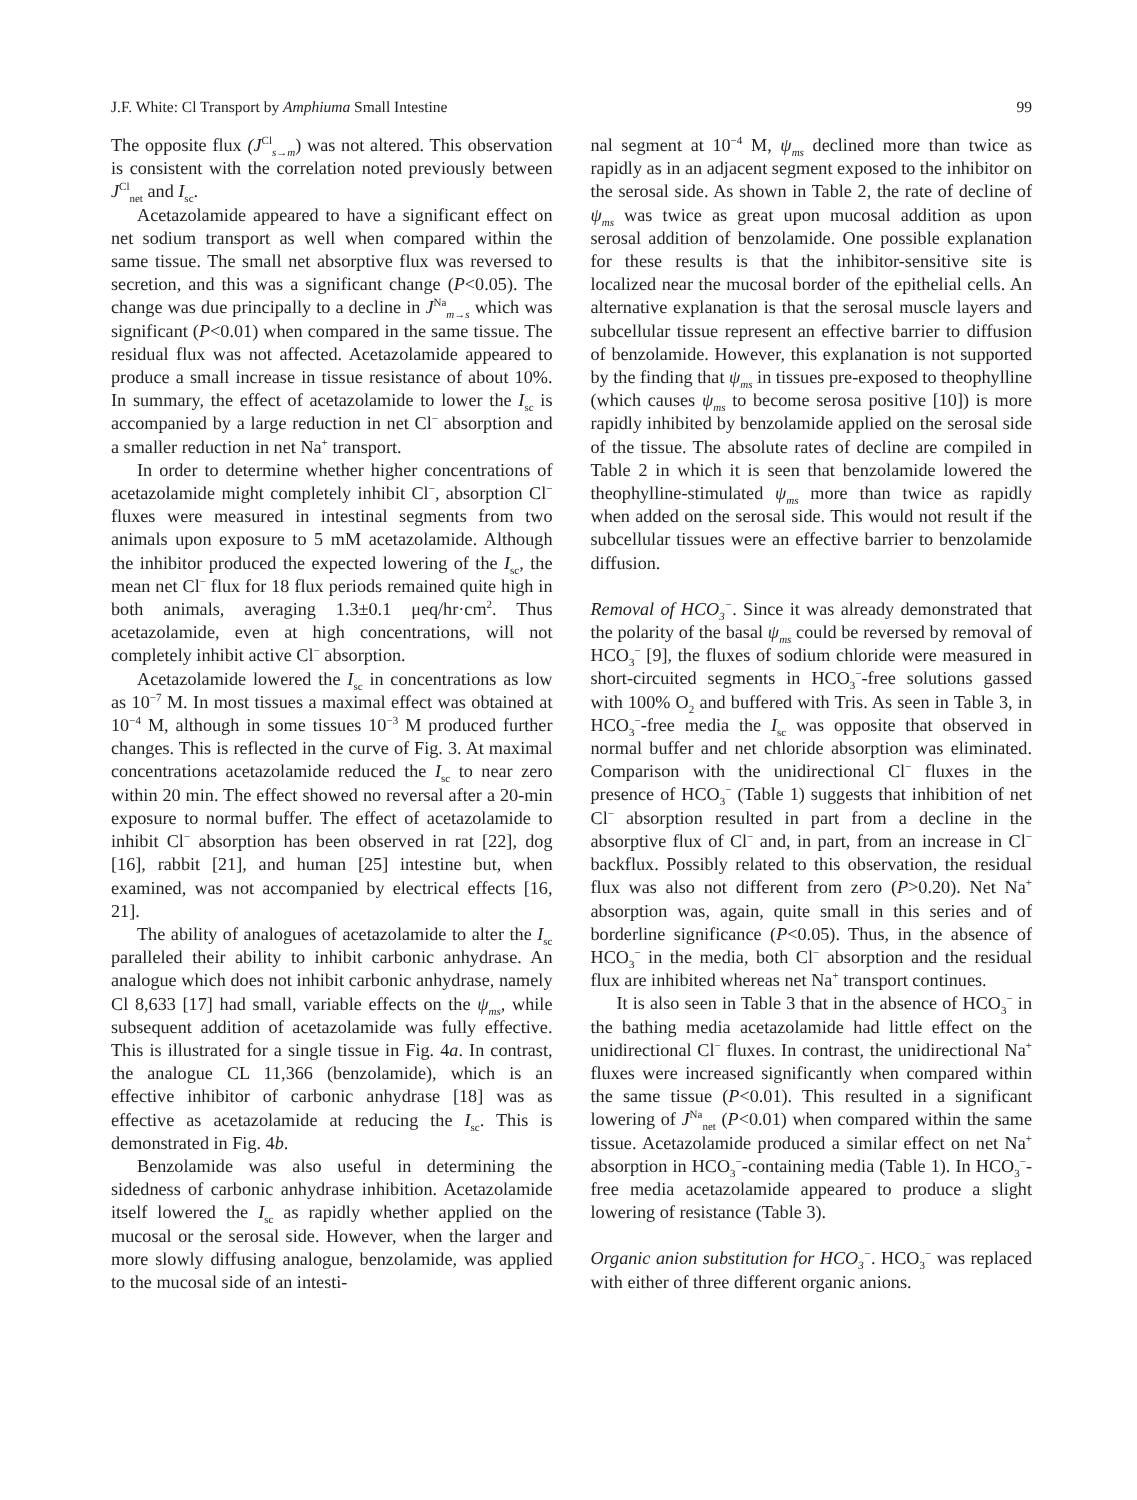J.F. White: Cl Transport by Amphiuma Small Intestine 99
The opposite flux (J<sup>Cl</sup><sub>s→m</sub>) was not altered. This observation is consistent with the correlation noted previously between J<sup>Cl</sup><sub>net</sub> and I<sub>sc</sub>.
Acetazolamide appeared to have a significant effect on net sodium transport as well when compared within the same tissue. The small net absorptive flux was reversed to secretion, and this was a significant change (P<0.05). The change was due principally to a decline in J<sup>Na</sup><sub>m→s</sub> which was significant (P<0.01) when compared in the same tissue. The residual flux was not affected. Acetazolamide appeared to produce a small increase in tissue resistance of about 10%. In summary, the effect of acetazolamide to lower the I<sub>sc</sub> is accompanied by a large reduction in net Cl<sup>−</sup> absorption and a smaller reduction in net Na<sup>+</sup> transport.
In order to determine whether higher concentrations of acetazolamide might completely inhibit Cl<sup>−</sup>, absorption Cl<sup>−</sup> fluxes were measured in intestinal segments from two animals upon exposure to 5 mM acetazolamide. Although the inhibitor produced the expected lowering of the I<sub>sc</sub>, the mean net Cl<sup>−</sup> flux for 18 flux periods remained quite high in both animals, averaging 1.3±0.1 μeq/hr·cm<sup>2</sup>. Thus acetazolamide, even at high concentrations, will not completely inhibit active Cl<sup>−</sup> absorption.
Acetazolamide lowered the I<sub>sc</sub> in concentrations as low as 10<sup>−7</sup> M. In most tissues a maximal effect was obtained at 10<sup>−4</sup> M, although in some tissues 10<sup>−3</sup> M produced further changes. This is reflected in the curve of Fig. 3. At maximal concentrations acetazolamide reduced the I<sub>sc</sub> to near zero within 20 min. The effect showed no reversal after a 20-min exposure to normal buffer. The effect of acetazolamide to inhibit Cl<sup>−</sup> absorption has been observed in rat [22], dog [16], rabbit [21], and human [25] intestine but, when examined, was not accompanied by electrical effects [16, 21].
The ability of analogues of acetazolamide to alter the I<sub>sc</sub> paralleled their ability to inhibit carbonic anhydrase. An analogue which does not inhibit carbonic anhydrase, namely Cl 8,633 [17] had small, variable effects on the ψ<sub>ms</sub>, while subsequent addition of acetazolamide was fully effective. This is illustrated for a single tissue in Fig. 4a. In contrast, the analogue CL 11,366 (benzolamide), which is an effective inhibitor of carbonic anhydrase [18] was as effective as acetazolamide at reducing the I<sub>sc</sub>. This is demonstrated in Fig. 4b.
Benzolamide was also useful in determining the sidedness of carbonic anhydrase inhibition. Acetazolamide itself lowered the I<sub>sc</sub> as rapidly whether applied on the mucosal or the serosal side. However, when the larger and more slowly diffusing analogue, benzolamide, was applied to the mucosal side of an intesti-
nal segment at 10<sup>−4</sup> M, ψ<sub>ms</sub> declined more than twice as rapidly as in an adjacent segment exposed to the inhibitor on the serosal side. As shown in Table 2, the rate of decline of ψ<sub>ms</sub> was twice as great upon mucosal addition as upon serosal addition of benzolamide. One possible explanation for these results is that the inhibitor-sensitive site is localized near the mucosal border of the epithelial cells. An alternative explanation is that the serosal muscle layers and subcellular tissue represent an effective barrier to diffusion of benzolamide. However, this explanation is not supported by the finding that ψ<sub>ms</sub> in tissues pre-exposed to theophylline (which causes ψ<sub>ms</sub> to become serosa positive [10]) is more rapidly inhibited by benzolamide applied on the serosal side of the tissue. The absolute rates of decline are compiled in Table 2 in which it is seen that benzolamide lowered the theophylline-stimulated ψ<sub>ms</sub> more than twice as rapidly when added on the serosal side. This would not result if the subcellular tissues were an effective barrier to benzolamide diffusion.
Removal of HCO<sub>3</sub><sup>−</sup>. Since it was already demonstrated that the polarity of the basal ψ<sub>ms</sub> could be reversed by removal of HCO<sub>3</sub><sup>−</sup> [9], the fluxes of sodium chloride were measured in short-circuited segments in HCO<sub>3</sub><sup>−</sup>-free solutions gassed with 100% O<sub>2</sub> and buffered with Tris. As seen in Table 3, in HCO<sub>3</sub><sup>−</sup>-free media the I<sub>sc</sub> was opposite that observed in normal buffer and net chloride absorption was eliminated. Comparison with the unidirectional Cl<sup>−</sup> fluxes in the presence of HCO<sub>3</sub><sup>−</sup> (Table 1) suggests that inhibition of net Cl<sup>−</sup> absorption resulted in part from a decline in the absorptive flux of Cl<sup>−</sup> and, in part, from an increase in Cl<sup>−</sup> backflux. Possibly related to this observation, the residual flux was also not different from zero (P>0.20). Net Na<sup>+</sup> absorption was, again, quite small in this series and of borderline significance (P<0.05). Thus, in the absence of HCO<sub>3</sub><sup>−</sup> in the media, both Cl<sup>−</sup> absorption and the residual flux are inhibited whereas net Na<sup>+</sup> transport continues.
It is also seen in Table 3 that in the absence of HCO<sub>3</sub><sup>−</sup> in the bathing media acetazolamide had little effect on the unidirectional Cl<sup>−</sup> fluxes. In contrast, the unidirectional Na<sup>+</sup> fluxes were increased significantly when compared within the same tissue (P<0.01). This resulted in a significant lowering of J<sup>Na</sup><sub>net</sub> (P<0.01) when compared within the same tissue. Acetazolamide produced a similar effect on net Na<sup>+</sup> absorption in HCO<sub>3</sub><sup>−</sup>-containing media (Table 1). In HCO<sub>3</sub><sup>−</sup>-free media acetazolamide appeared to produce a slight lowering of resistance (Table 3).
Organic anion substitution for HCO<sub>3</sub><sup>−</sup>. HCO<sub>3</sub><sup>−</sup> was replaced with either of three different organic anions.